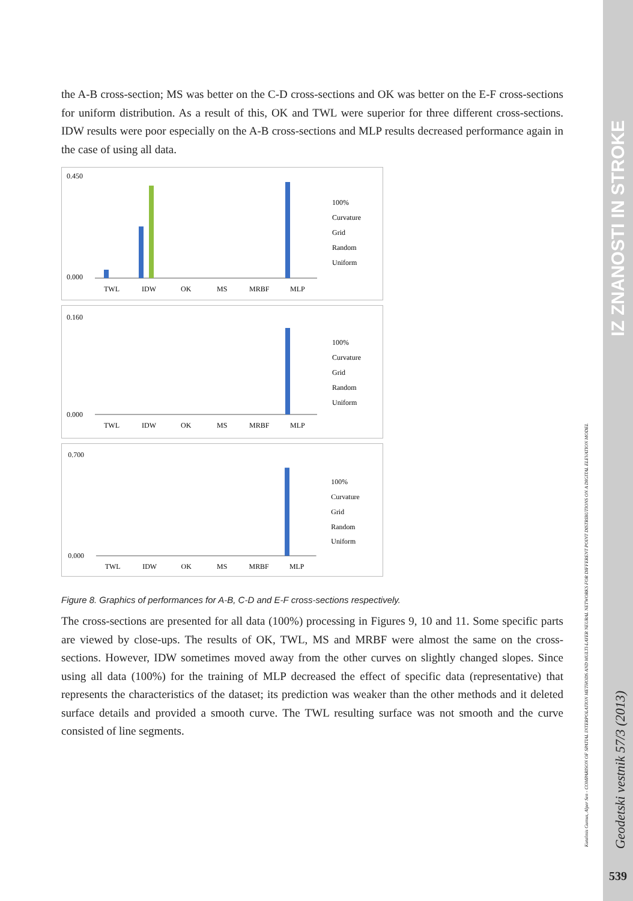the A-B cross-section; MS was better on the C-D cross-sections and OK was better on the E-F cross-sections for uniform distribution. As a result of this, OK and TWL were superior for three different cross-sections. IDW results were poor especially on the A-B cross-sections and MLP results decreased performance again in the case of using all data.
0.450
0.000
TWL
IDW
OK
MS
MRBF
MLP
100%
Curvature
Grid
Random
Uniform
0.160
0.000
TWL
IDW
OK
MS
MRBF
MLP
100%
Curvature
Grid
Random
Uniform
0.700
0.000
TWL
IDW
OK
MS
MRBF
MLP
100%
Curvature
Grid
Random
Uniform
Figure 8. Graphics of performances for A-B, C-D and E-F cross-sections respectively.
The cross-sections are presented for all data (100%) processing in Figures 9, 10 and 11. Some specific parts are viewed by close-ups. The results of OK, TWL, MS and MRBF were almost the same on the cross-sections. However, IDW sometimes moved away from the other curves on slightly changed slopes. Since using all data (100%) for the training of MLP decreased the effect of specific data (representative) that represents the characteristics of the dataset; its prediction was weaker than the other methods and it deleted surface details and provided a smooth curve. The TWL resulting surface was not smooth and the curve consisted of line segments.
Kutalmis Gumus, Alper Sen - COMPARISON OF SPATIAL INTERPOLATION METHODS AND MULTI-LAYER NEURAL NETWORKS FOR DIFFERENT POINT DISTRIBUTIONS ON A DIGITAL ELEVATION MODEL
IZ ZNANOSTI IN STROKE
Geodetski vestnik 57/3 (2013)
539